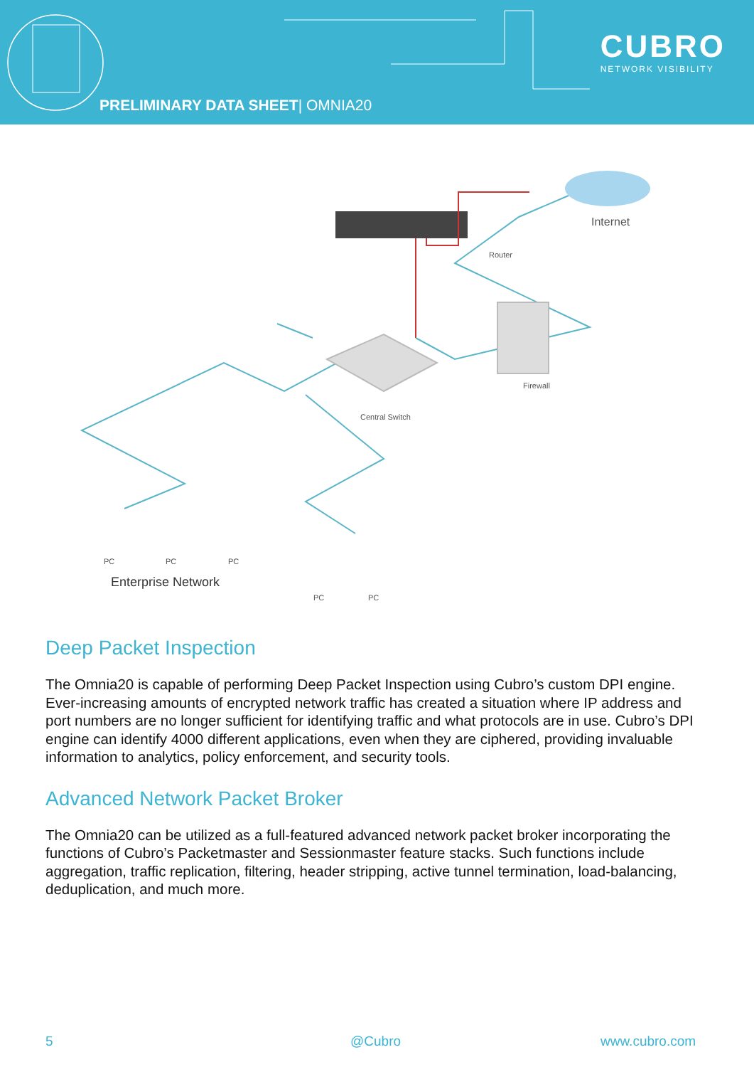PRELIMINARY DATA SHEET| OMNIA20
CUBRO
NETWORK VISIBILITY
Internet
Router
Firewall
Central Switch
PC PC PC
Enterprise Network
PC PC
Deep Packet Inspection
The Omnia20 is capable of performing Deep Packet Inspection using Cubro’s custom DPI engine. Ever-increasing amounts of encrypted network traffic has created a situation where IP address and port numbers are no longer sufficient for identifying traffic and what protocols are in use. Cubro’s DPI engine can identify 4000 different applications, even when they are ciphered, providing invaluable information to analytics, policy enforcement, and security tools.
Advanced Network Packet Broker
The Omnia20 can be utilized as a full-featured advanced network packet broker incorporating the functions of Cubro’s Packetmaster and Sessionmaster feature stacks. Such functions include aggregation, traffic replication, filtering, header stripping, active tunnel termination, load-balancing, deduplication, and much more.
5 @Cubro www.cubro.com